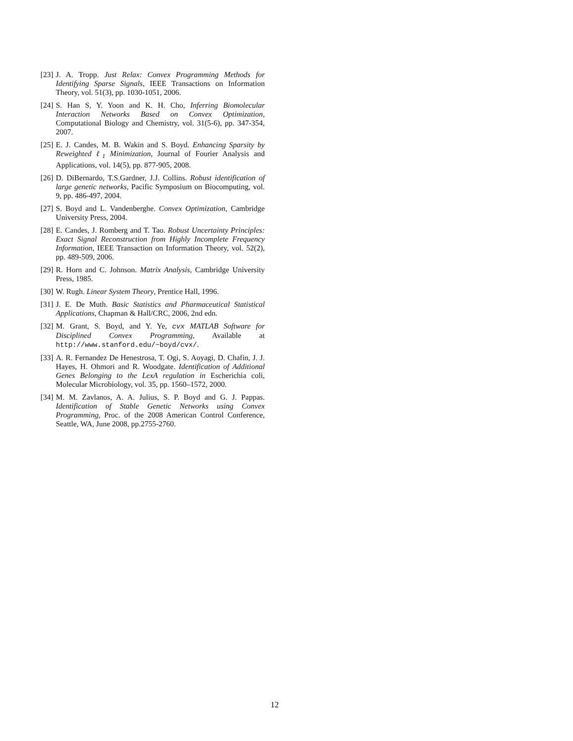[23] J. A. Tropp. Just Relax: Convex Programming Methods for Identifying Sparse Signals, IEEE Transactions on Information Theory, vol. 51(3), pp. 1030-1051, 2006.
[24] S. Han S, Y. Yoon and K. H. Cho, Inferring Biomolecular Interaction Networks Based on Convex Optimization, Computational Biology and Chemistry, vol. 31(5-6), pp. 347-354, 2007.
[25] E. J. Candes, M. B. Wakin and S. Boyd. Enhancing Sparsity by Reweighted ℓ<sub>1</sub> Minimization, Journal of Fourier Analysis and Applications, vol. 14(5), pp. 877-905, 2008.
[26] D. DiBernardo, T.S.Gardner, J.J. Collins. Robust identification of large genetic networks, Pacific Symposium on Biocomputing, vol. 9, pp. 486-497, 2004.
[27] S. Boyd and L. Vandenberghe. Convex Optimization, Cambridge University Press, 2004.
[28] E. Candes, J. Romberg and T. Tao. Robust Uncertainty Principles: Exact Signal Reconstruction from Highly Incomplete Frequency Information, IEEE Transaction on Information Theory, vol. 52(2), pp. 489-509, 2006.
[29] R. Horn and C. Johnson. Matrix Analysis, Cambridge University Press, 1985.
[30] W. Rugh. Linear System Theory, Prentice Hall, 1996.
[31] J. E. De Muth. Basic Statistics and Pharmaceutical Statistical Applications, Chapman & Hall/CRC, 2006, 2nd edn.
[32] M. Grant, S. Boyd, and Y. Ye, cvx MATLAB Software for Disciplined Convex Programming, Available at http://www.stanford.edu/~boyd/cvx/.
[33] A. R. Fernandez De Henestrosa, T. Ogi, S. Aoyagi, D. Chafin, J. J. Hayes, H. Ohmori and R. Woodgate. Identification of Additional Genes Belonging to the LexA regulation in Escherichia coli, Molecular Microbiology, vol. 35, pp. 1560–1572, 2000.
[34] M. M. Zavlanos, A. A. Julius, S. P. Boyd and G. J. Pappas. Identification of Stable Genetic Networks using Convex Programming, Proc. of the 2008 American Control Conference, Seattle, WA, June 2008, pp.2755-2760.
12